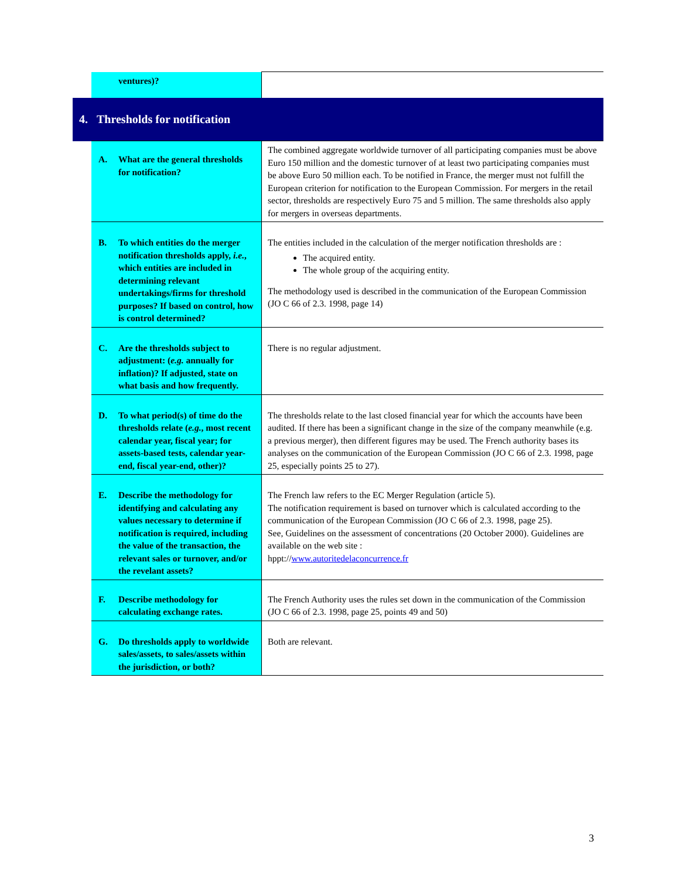| | ventures)? | |
| 4. Thresholds for notification | | |
| | A. What are the general thresholds for notification? | The combined aggregate worldwide turnover of all participating companies must be above Euro 150 million and the domestic turnover of at least two participating companies must be above Euro 50 million each. To be notified in France, the merger must not fulfill the European criterion for notification to the European Commission. For mergers in the retail sector, thresholds are respectively Euro 75 and 5 million. The same thresholds also apply for mergers in overseas departments. |
| | B. To which entities do the merger notification thresholds apply, i.e. , which entities are included in determining relevant undertakings/firms for threshold purposes? If based on control, how is control determined? | The entities included in the calculation of the merger notification thresholds are : The acquired entity. The whole group of the acquiring entity. The methodology used is described in the communication of the European Commission (JO C 66 of 2.3. 1998, page 14) |
| | C. Are the thresholds subject to adjustment: ( e.g. annually for inflation)? If adjusted, state on what basis and how frequently. | There is no regular adjustment. |
| | D. To what period(s) of time do the thresholds relate ( e.g. , most recent calendar year, fiscal year; for assets-based tests, calendar year-end, fiscal year-end, other)? | The thresholds relate to the last closed financial year for which the accounts have been audited. If there has been a significant change in the size of the company meanwhile (e.g. a previous merger), then different figures may be used. The French authority bases its analyses on the communication of the European Commission (JO C 66 of 2.3. 1998, page 25, especially points 25 to 27). |
| | E. Describe the methodology for identifying and calculating any values necessary to determine if notification is required, including the value of the transaction, the relevant sales or turnover, and/or the revelant assets? | The French law refers to the EC Merger Regulation (article 5). The notification requirement is based on turnover which is calculated according to the communication of the European Commission (JO C 66 of 2.3. 1998, page 25). See, Guidelines on the assessment of concentrations (20 October 2000). Guidelines are available on the web site : hppt:// www.autoritedelaconcurrence.fr |
| | F. Describe methodology for calculating exchange rates. | The French Authority uses the rules set down in the communication of the Commission (JO C 66 of 2.3. 1998, page 25, points 49 and 50) |
| | G. Do thresholds apply to worldwide sales/assets, to sales/assets within the jurisdiction, or both? | Both are relevant. |
3